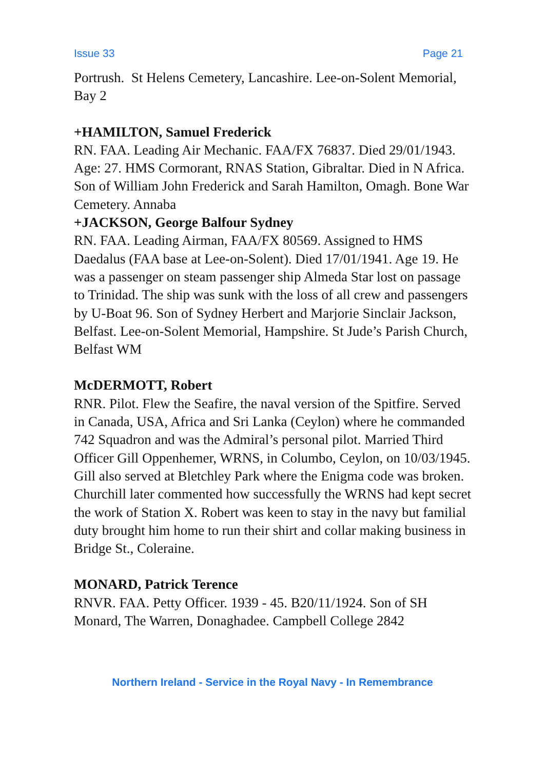Issue 33 Page 21
Portrush. St Helens Cemetery, Lancashire. Lee-on-Solent Memorial, Bay 2
+HAMILTON, Samuel Frederick
RN. FAA. Leading Air Mechanic. FAA/FX 76837. Died 29/01/1943. Age: 27. HMS Cormorant, RNAS Station, Gibraltar. Died in N Africa. Son of William John Frederick and Sarah Hamilton, Omagh. Bone War Cemetery. Annaba
+JACKSON, George Balfour Sydney
RN. FAA. Leading Airman, FAA/FX 80569. Assigned to HMS Daedalus (FAA base at Lee-on-Solent). Died 17/01/1941. Age 19. He was a passenger on steam passenger ship Almeda Star lost on passage to Trinidad. The ship was sunk with the loss of all crew and passengers by U-Boat 96. Son of Sydney Herbert and Marjorie Sinclair Jackson, Belfast. Lee-on-Solent Memorial, Hampshire. St Jude’s Parish Church, Belfast WM
McDERMOTT, Robert
RNR. Pilot. Flew the Seafire, the naval version of the Spitfire. Served in Canada, USA, Africa and Sri Lanka (Ceylon) where he commanded 742 Squadron and was the Admiral’s personal pilot. Married Third Officer Gill Oppenhemer, WRNS, in Columbo, Ceylon, on 10/03/1945. Gill also served at Bletchley Park where the Enigma code was broken. Churchill later commented how successfully the WRNS had kept secret the work of Station X. Robert was keen to stay in the navy but familial duty brought him home to run their shirt and collar making business in Bridge St., Coleraine.
MONARD, Patrick Terence
RNVR. FAA. Petty Officer. 1939 - 45. B20/11/1924. Son of SH Monard, The Warren, Donaghadee. Campbell College 2842
Northern Ireland - Service in the Royal Navy - In Remembrance